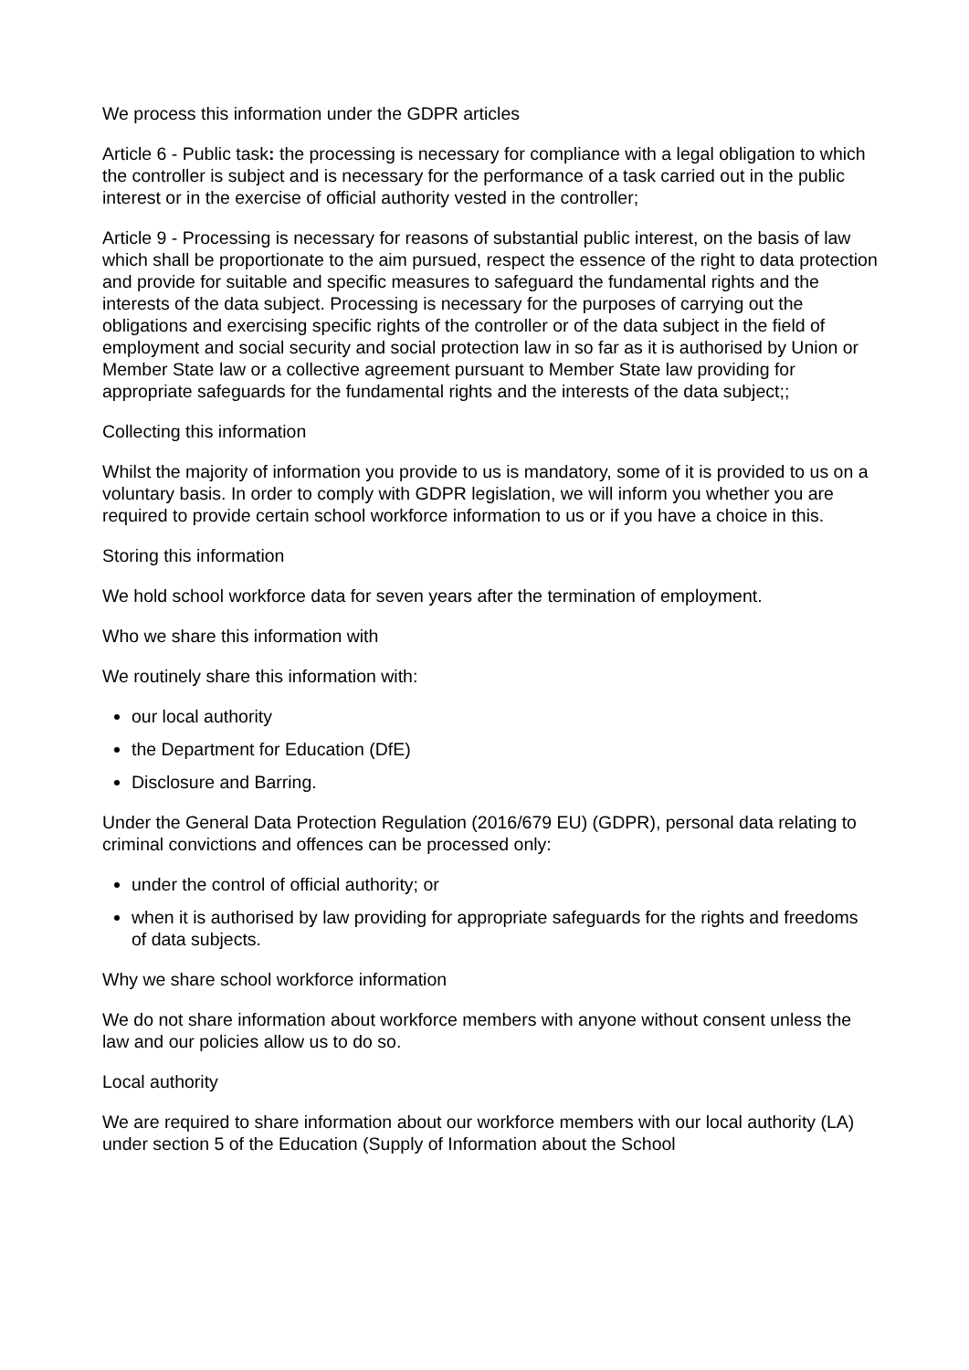We process this information under the GDPR articles
Article 6 - Public task: the processing is necessary for compliance with a legal obligation to which the controller is subject and is necessary for the performance of a task carried out in the public interest or in the exercise of official authority vested in the controller;
Article 9 - Processing is necessary for reasons of substantial public interest, on the basis of law which shall be proportionate to the aim pursued, respect the essence of the right to data protection and provide for suitable and specific measures to safeguard the fundamental rights and the interests of the data subject. Processing is necessary for the purposes of carrying out the obligations and exercising specific rights of the controller or of the data subject in the field of employment and social security and social protection law in so far as it is authorised by Union or Member State law or a collective agreement pursuant to Member State law providing for appropriate safeguards for the fundamental rights and the interests of the data subject;;
Collecting this information
Whilst the majority of information you provide to us is mandatory, some of it is provided to us on a voluntary basis. In order to comply with GDPR legislation, we will inform you whether you are required to provide certain school workforce information to us or if you have a choice in this.
Storing this information
We hold school workforce data for seven years after the termination of employment.
Who we share this information with
We routinely share this information with:
our local authority
the Department for Education (DfE)
Disclosure and Barring.
Under the General Data Protection Regulation (2016/679 EU) (GDPR), personal data relating to criminal convictions and offences can be processed only:
under the control of official authority; or
when it is authorised by law providing for appropriate safeguards for the rights and freedoms of data subjects.
Why we share school workforce information
We do not share information about workforce members with anyone without consent unless the law and our policies allow us to do so.
Local authority
We are required to share information about our workforce members with our local authority (LA) under section 5 of the Education (Supply of Information about the School